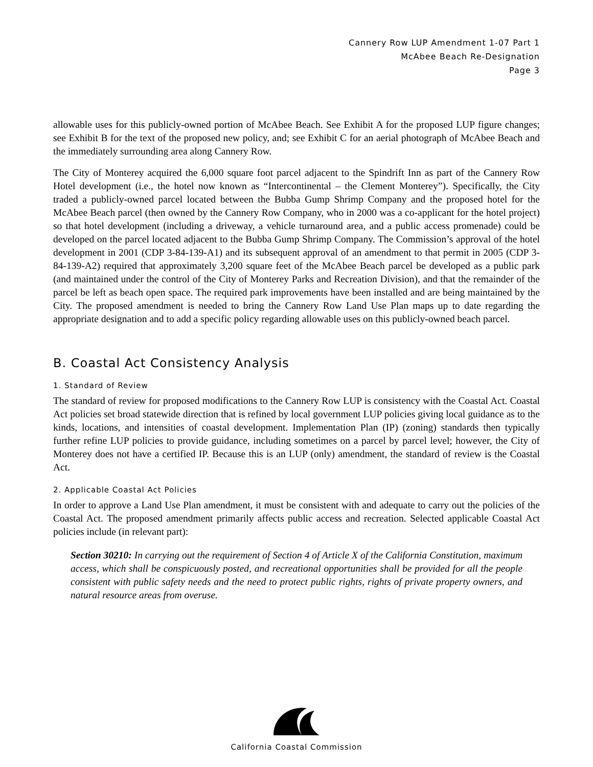Cannery Row LUP Amendment 1-07 Part 1
McAbee Beach Re-Designation
Page 3
allowable uses for this publicly-owned portion of McAbee Beach. See Exhibit A for the proposed LUP figure changes; see Exhibit B for the text of the proposed new policy, and; see Exhibit C for an aerial photograph of McAbee Beach and the immediately surrounding area along Cannery Row.
The City of Monterey acquired the 6,000 square foot parcel adjacent to the Spindrift Inn as part of the Cannery Row Hotel development (i.e., the hotel now known as “Intercontinental – the Clement Monterey”). Specifically, the City traded a publicly-owned parcel located between the Bubba Gump Shrimp Company and the proposed hotel for the McAbee Beach parcel (then owned by the Cannery Row Company, who in 2000 was a co-applicant for the hotel project) so that hotel development (including a driveway, a vehicle turnaround area, and a public access promenade) could be developed on the parcel located adjacent to the Bubba Gump Shrimp Company. The Commission’s approval of the hotel development in 2001 (CDP 3-84-139-A1) and its subsequent approval of an amendment to that permit in 2005 (CDP 3-84-139-A2) required that approximately 3,200 square feet of the McAbee Beach parcel be developed as a public park (and maintained under the control of the City of Monterey Parks and Recreation Division), and that the remainder of the parcel be left as beach open space. The required park improvements have been installed and are being maintained by the City. The proposed amendment is needed to bring the Cannery Row Land Use Plan maps up to date regarding the appropriate designation and to add a specific policy regarding allowable uses on this publicly-owned beach parcel.
B. Coastal Act Consistency Analysis
1. Standard of Review
The standard of review for proposed modifications to the Cannery Row LUP is consistency with the Coastal Act. Coastal Act policies set broad statewide direction that is refined by local government LUP policies giving local guidance as to the kinds, locations, and intensities of coastal development. Implementation Plan (IP) (zoning) standards then typically further refine LUP policies to provide guidance, including sometimes on a parcel by parcel level; however, the City of Monterey does not have a certified IP. Because this is an LUP (only) amendment, the standard of review is the Coastal Act.
2. Applicable Coastal Act Policies
In order to approve a Land Use Plan amendment, it must be consistent with and adequate to carry out the policies of the Coastal Act. The proposed amendment primarily affects public access and recreation. Selected applicable Coastal Act policies include (in relevant part):
Section 30210: In carrying out the requirement of Section 4 of Article X of the California Constitution, maximum access, which shall be conspicuously posted, and recreational opportunities shall be provided for all the people consistent with public safety needs and the need to protect public rights, rights of private property owners, and natural resource areas from overuse.
California Coastal Commission